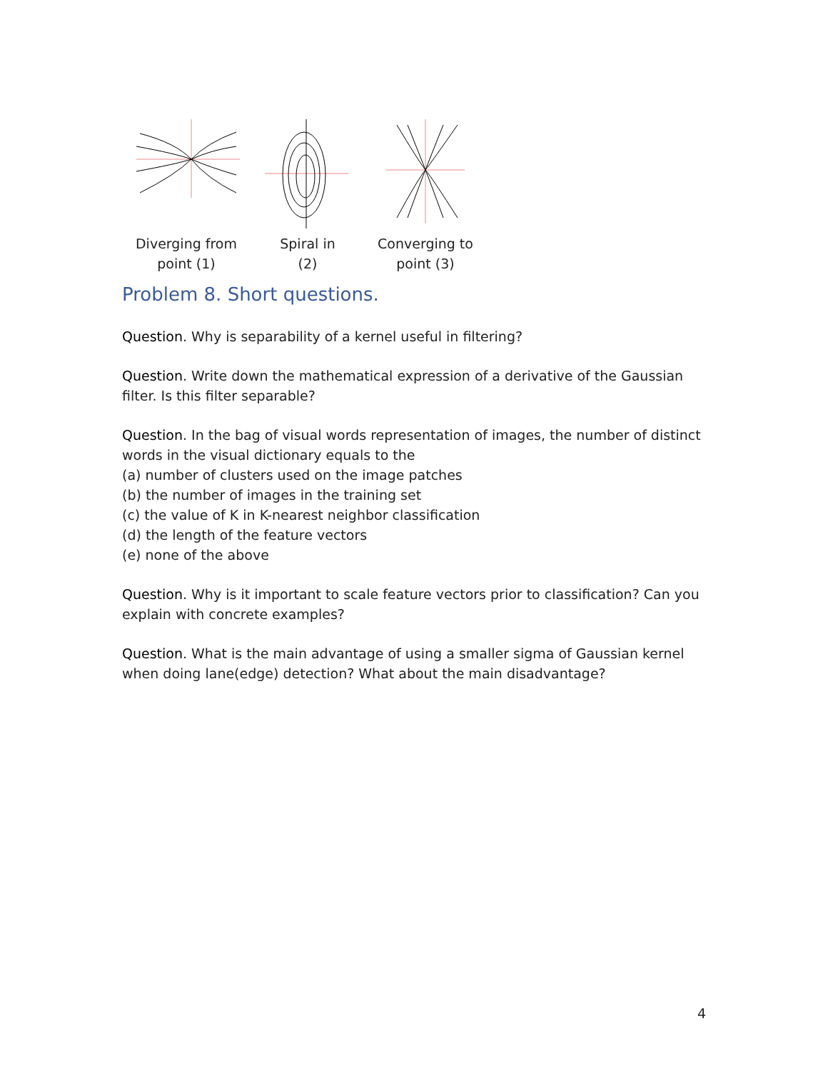Diverging from
point (1)
Spiral in
(2)
Converging to
point (3)
Problem 8. Short questions.
Question. Why is separability of a kernel useful in filtering?
Question. Write down the mathematical expression of a derivative of the Gaussian filter. Is this filter separable?
Question. In the bag of visual words representation of images, the number of distinct words in the visual dictionary equals to the
(a) number of clusters used on the image patches
(b) the number of images in the training set
(c) the value of K in K-nearest neighbor classification
(d) the length of the feature vectors
(e) none of the above
Question. Why is it important to scale feature vectors prior to classification? Can you explain with concrete examples?
Question. What is the main advantage of using a smaller sigma of Gaussian kernel when doing lane(edge) detection? What about the main disadvantage?
4